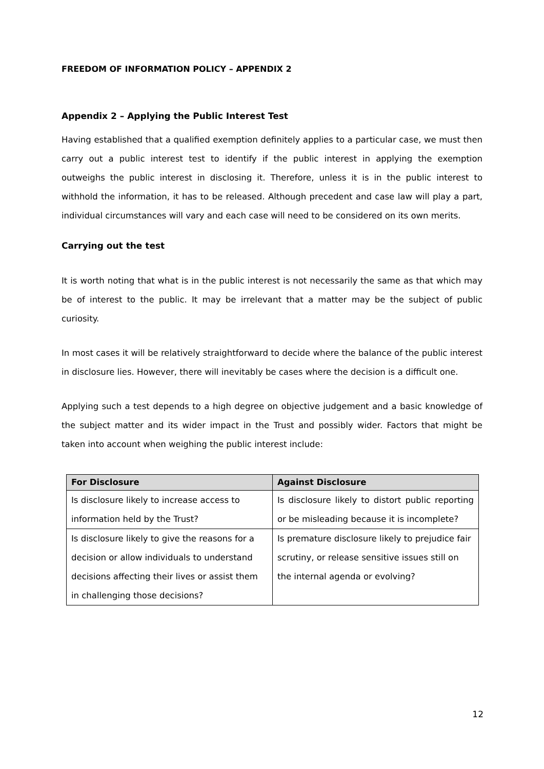FREEDOM OF INFORMATION POLICY – APPENDIX 2
Appendix 2 – Applying the Public Interest Test
Having established that a qualified exemption definitely applies to a particular case, we must then carry out a public interest test to identify if the public interest in applying the exemption outweighs the public interest in disclosing it. Therefore, unless it is in the public interest to withhold the information, it has to be released. Although precedent and case law will play a part, individual circumstances will vary and each case will need to be considered on its own merits.
Carrying out the test
It is worth noting that what is in the public interest is not necessarily the same as that which may be of interest to the public. It may be irrelevant that a matter may be the subject of public curiosity.
In most cases it will be relatively straightforward to decide where the balance of the public interest in disclosure lies. However, there will inevitably be cases where the decision is a difficult one.
Applying such a test depends to a high degree on objective judgement and a basic knowledge of the subject matter and its wider impact in the Trust and possibly wider. Factors that might be taken into account when weighing the public interest include:
| For Disclosure | Against Disclosure |
| --- | --- |
| Is disclosure likely to increase access to information held by the Trust? | Is disclosure likely to distort public reporting or be misleading because it is incomplete? |
| Is disclosure likely to give the reasons for a decision or allow individuals to understand decisions affecting their lives or assist them in challenging those decisions? | Is premature disclosure likely to prejudice fair scrutiny, or release sensitive issues still on the internal agenda or evolving? |
12